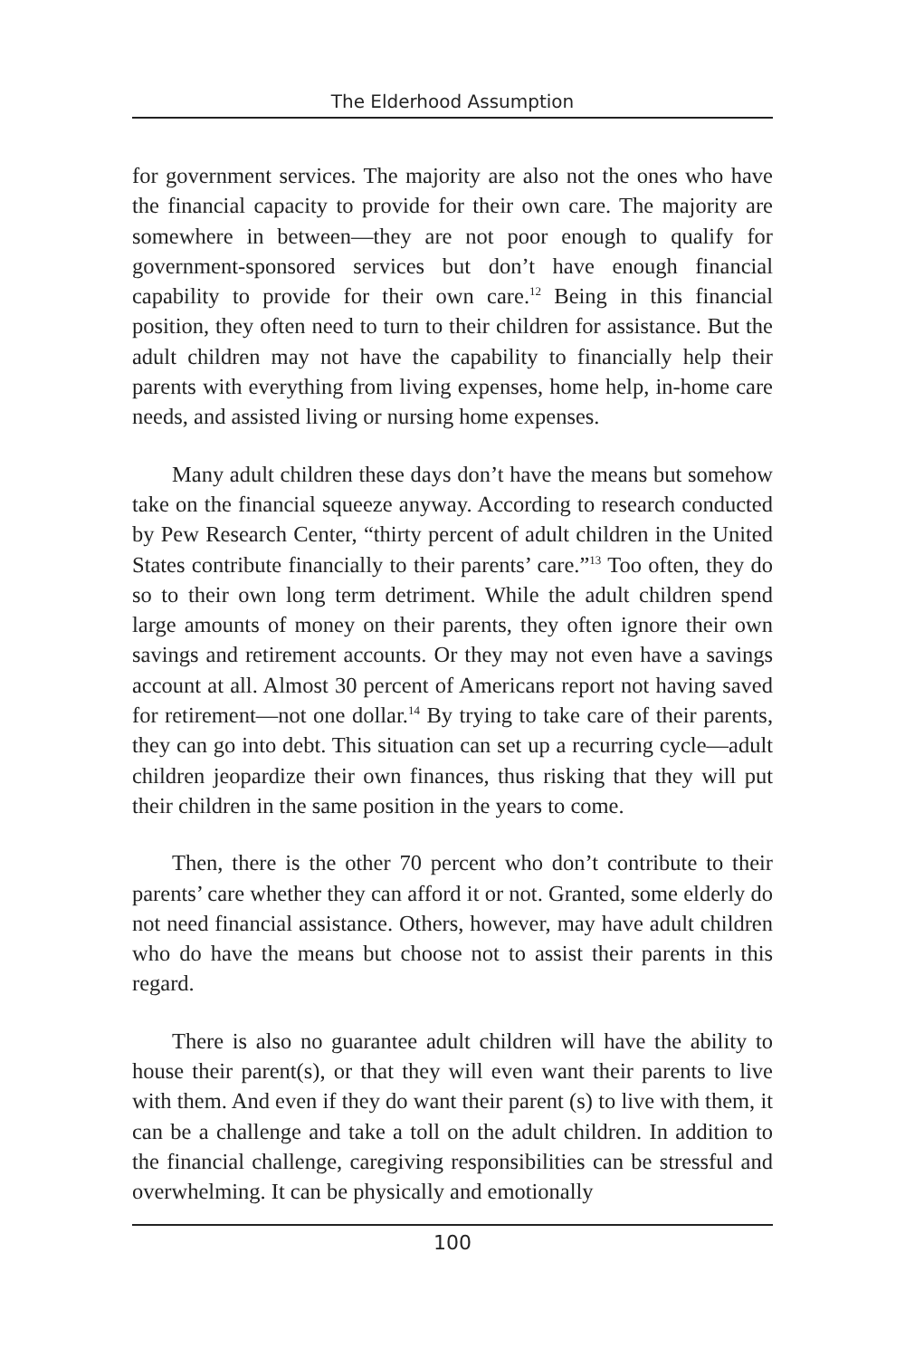The Elderhood Assumption
for government services. The majority are also not the ones who have the financial capacity to provide for their own care. The majority are somewhere in between—they are not poor enough to qualify for government-sponsored services but don’t have enough financial capability to provide for their own care.<sup>12</sup> Being in this financial position, they often need to turn to their children for assistance. But the adult children may not have the capability to financially help their parents with everything from living expenses, home help, in-home care needs, and assisted living or nursing home expenses.
Many adult children these days don’t have the means but somehow take on the financial squeeze anyway. According to research conducted by Pew Research Center, “thirty percent of adult children in the United States contribute financially to their parents’ care.”<sup>13</sup> Too often, they do so to their own long term detriment. While the adult children spend large amounts of money on their parents, they often ignore their own savings and retirement accounts. Or they may not even have a savings account at all. Almost 30 percent of Americans report not having saved for retirement—not one dollar.<sup>14</sup> By trying to take care of their parents, they can go into debt. This situation can set up a recurring cycle—adult children jeopardize their own finances, thus risking that they will put their children in the same position in the years to come.
Then, there is the other 70 percent who don’t contribute to their parents’ care whether they can afford it or not. Granted, some elderly do not need financial assistance. Others, however, may have adult children who do have the means but choose not to assist their parents in this regard.
There is also no guarantee adult children will have the ability to house their parent(s), or that they will even want their parents to live with them. And even if they do want their parent (s) to live with them, it can be a challenge and take a toll on the adult children. In addition to the financial challenge, caregiving responsibilities can be stressful and overwhelming. It can be physically and emotionally
100